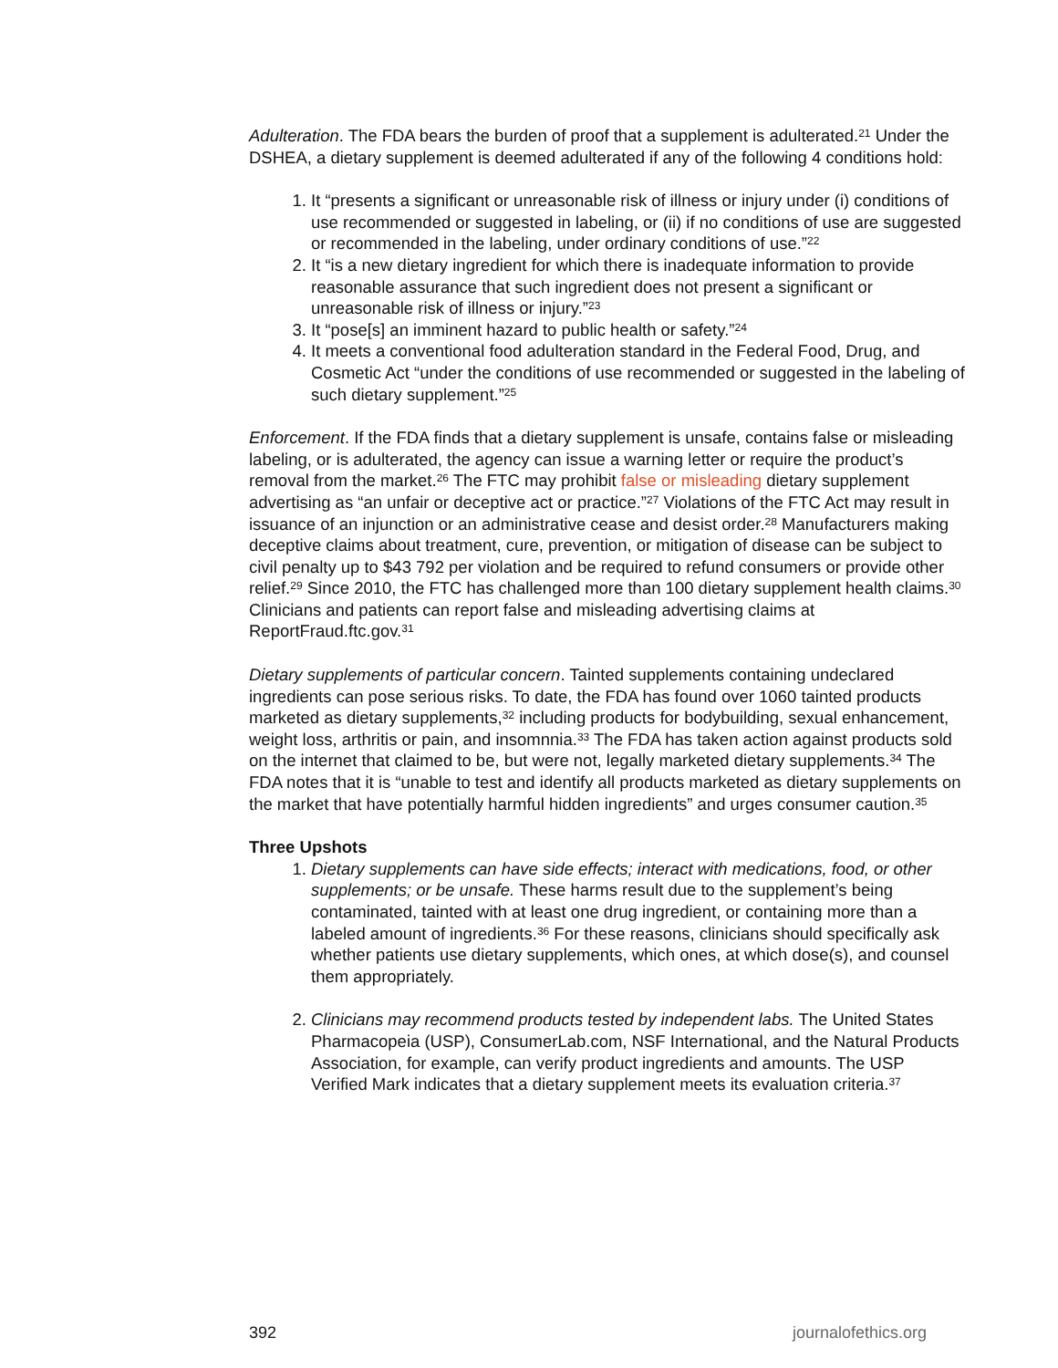Adulteration. The FDA bears the burden of proof that a supplement is adulterated.<sup>21</sup> Under the DSHEA, a dietary supplement is deemed adulterated if any of the following 4 conditions hold:
1. It “presents a significant or unreasonable risk of illness or injury under (i) conditions of use recommended or suggested in labeling, or (ii) if no conditions of use are suggested or recommended in the labeling, under ordinary conditions of use.”<sup>22</sup>
2. It “is a new dietary ingredient for which there is inadequate information to provide reasonable assurance that such ingredient does not present a significant or unreasonable risk of illness or injury.”<sup>23</sup>
3. It “pose[s] an imminent hazard to public health or safety.”<sup>24</sup>
4. It meets a conventional food adulteration standard in the Federal Food, Drug, and Cosmetic Act “under the conditions of use recommended or suggested in the labeling of such dietary supplement.”<sup>25</sup>
Enforcement. If the FDA finds that a dietary supplement is unsafe, contains false or misleading labeling, or is adulterated, the agency can issue a warning letter or require the product’s removal from the market.<sup>26</sup> The FTC may prohibit false or misleading dietary supplement advertising as “an unfair or deceptive act or practice.”<sup>27</sup> Violations of the FTC Act may result in issuance of an injunction or an administrative cease and desist order.<sup>28</sup> Manufacturers making deceptive claims about treatment, cure, prevention, or mitigation of disease can be subject to civil penalty up to $43 792 per violation and be required to refund consumers or provide other relief.<sup>29</sup> Since 2010, the FTC has challenged more than 100 dietary supplement health claims.<sup>30</sup> Clinicians and patients can report false and misleading advertising claims at ReportFraud.ftc.gov.<sup>31</sup>
Dietary supplements of particular concern. Tainted supplements containing undeclared ingredients can pose serious risks. To date, the FDA has found over 1060 tainted products marketed as dietary supplements,<sup>32</sup> including products for bodybuilding, sexual enhancement, weight loss, arthritis or pain, and insomnnia.<sup>33</sup> The FDA has taken action against products sold on the internet that claimed to be, but were not, legally marketed dietary supplements.<sup>34</sup> The FDA notes that it is “unable to test and identify all products marketed as dietary supplements on the market that have potentially harmful hidden ingredients” and urges consumer caution.<sup>35</sup>
Three Upshots
1. Dietary supplements can have side effects; interact with medications, food, or other supplements; or be unsafe. These harms result due to the supplement’s being contaminated, tainted with at least one drug ingredient, or containing more than a labeled amount of ingredients.<sup>36</sup> For these reasons, clinicians should specifically ask whether patients use dietary supplements, which ones, at which dose(s), and counsel them appropriately.
2. Clinicians may recommend products tested by independent labs. The United States Pharmacopeia (USP), ConsumerLab.com, NSF International, and the Natural Products Association, for example, can verify product ingredients and amounts. The USP Verified Mark indicates that a dietary supplement meets its evaluation criteria.<sup>37</sup>
392 journalofethics.org